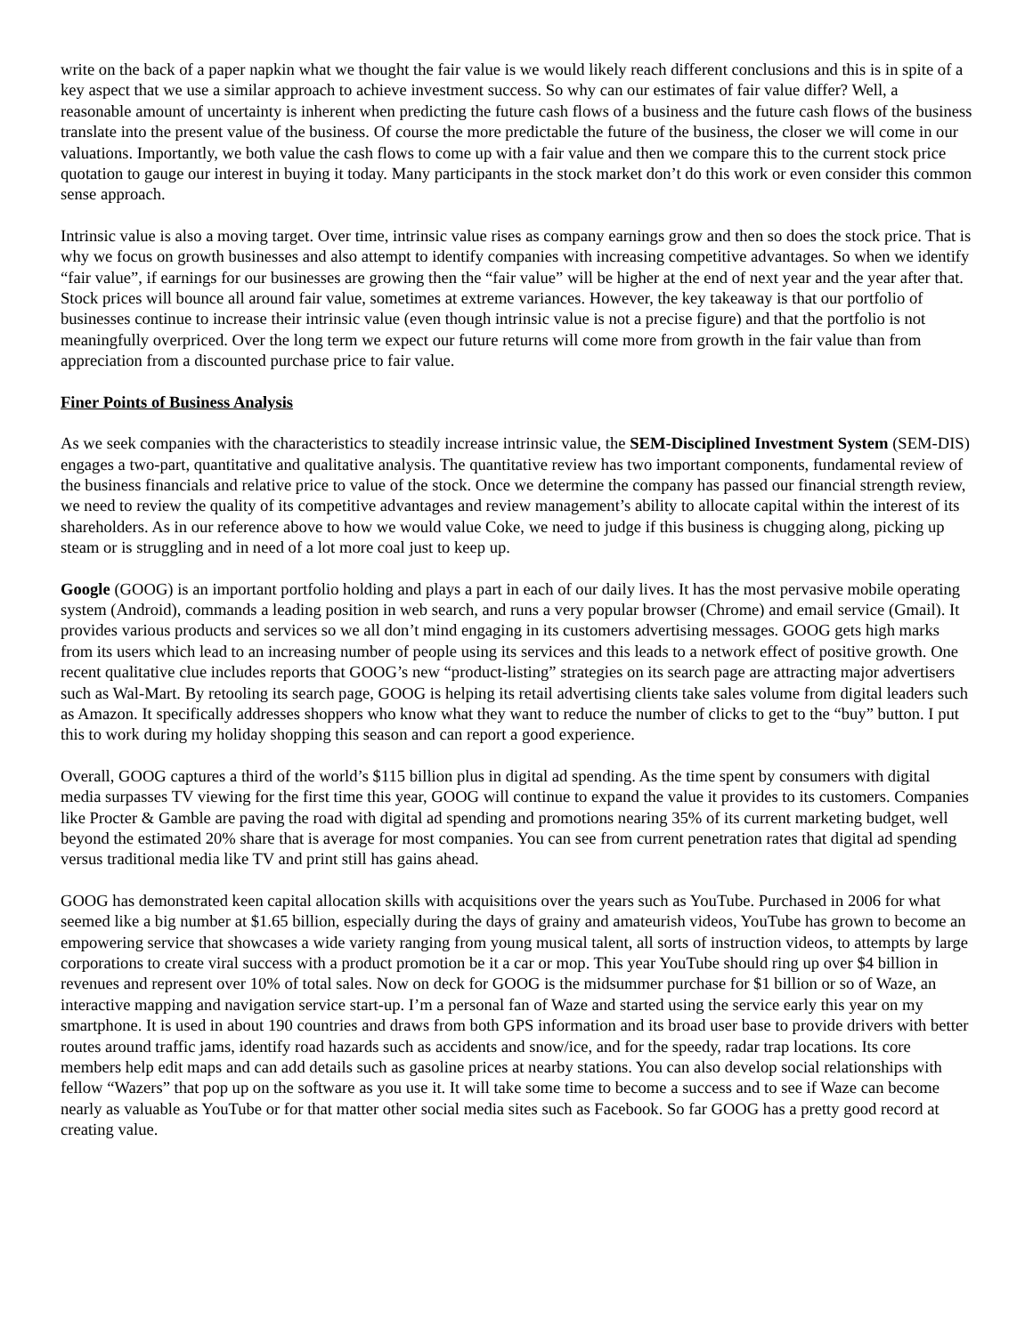write on the back of a paper napkin what we thought the fair value is we would likely reach different conclusions and this is in spite of a key aspect that we use a similar approach to achieve investment success. So why can our estimates of fair value differ? Well, a reasonable amount of uncertainty is inherent when predicting the future cash flows of a business and the future cash flows of the business translate into the present value of the business. Of course the more predictable the future of the business, the closer we will come in our valuations. Importantly, we both value the cash flows to come up with a fair value and then we compare this to the current stock price quotation to gauge our interest in buying it today. Many participants in the stock market don’t do this work or even consider this common sense approach.
Intrinsic value is also a moving target. Over time, intrinsic value rises as company earnings grow and then so does the stock price. That is why we focus on growth businesses and also attempt to identify companies with increasing competitive advantages. So when we identify “fair value”, if earnings for our businesses are growing then the “fair value” will be higher at the end of next year and the year after that. Stock prices will bounce all around fair value, sometimes at extreme variances. However, the key takeaway is that our portfolio of businesses continue to increase their intrinsic value (even though intrinsic value is not a precise figure) and that the portfolio is not meaningfully overpriced. Over the long term we expect our future returns will come more from growth in the fair value than from appreciation from a discounted purchase price to fair value.
Finer Points of Business Analysis
As we seek companies with the characteristics to steadily increase intrinsic value, the SEM-Disciplined Investment System (SEM-DIS) engages a two-part, quantitative and qualitative analysis. The quantitative review has two important components, fundamental review of the business financials and relative price to value of the stock. Once we determine the company has passed our financial strength review, we need to review the quality of its competitive advantages and review management’s ability to allocate capital within the interest of its shareholders. As in our reference above to how we would value Coke, we need to judge if this business is chugging along, picking up steam or is struggling and in need of a lot more coal just to keep up.
Google (GOOG) is an important portfolio holding and plays a part in each of our daily lives. It has the most pervasive mobile operating system (Android), commands a leading position in web search, and runs a very popular browser (Chrome) and email service (Gmail). It provides various products and services so we all don’t mind engaging in its customers advertising messages. GOOG gets high marks from its users which lead to an increasing number of people using its services and this leads to a network effect of positive growth. One recent qualitative clue includes reports that GOOG’s new “product-listing” strategies on its search page are attracting major advertisers such as Wal-Mart. By retooling its search page, GOOG is helping its retail advertising clients take sales volume from digital leaders such as Amazon. It specifically addresses shoppers who know what they want to reduce the number of clicks to get to the “buy” button. I put this to work during my holiday shopping this season and can report a good experience.
Overall, GOOG captures a third of the world’s $115 billion plus in digital ad spending. As the time spent by consumers with digital media surpasses TV viewing for the first time this year, GOOG will continue to expand the value it provides to its customers. Companies like Procter & Gamble are paving the road with digital ad spending and promotions nearing 35% of its current marketing budget, well beyond the estimated 20% share that is average for most companies. You can see from current penetration rates that digital ad spending versus traditional media like TV and print still has gains ahead.
GOOG has demonstrated keen capital allocation skills with acquisitions over the years such as YouTube. Purchased in 2006 for what seemed like a big number at $1.65 billion, especially during the days of grainy and amateurish videos, YouTube has grown to become an empowering service that showcases a wide variety ranging from young musical talent, all sorts of instruction videos, to attempts by large corporations to create viral success with a product promotion be it a car or mop. This year YouTube should ring up over $4 billion in revenues and represent over 10% of total sales. Now on deck for GOOG is the midsummer purchase for $1 billion or so of Waze, an interactive mapping and navigation service start-up. I’m a personal fan of Waze and started using the service early this year on my smartphone. It is used in about 190 countries and draws from both GPS information and its broad user base to provide drivers with better routes around traffic jams, identify road hazards such as accidents and snow/ice, and for the speedy, radar trap locations. Its core members help edit maps and can add details such as gasoline prices at nearby stations. You can also develop social relationships with fellow “Wazers” that pop up on the software as you use it. It will take some time to become a success and to see if Waze can become nearly as valuable as YouTube or for that matter other social media sites such as Facebook. So far GOOG has a pretty good record at creating value.